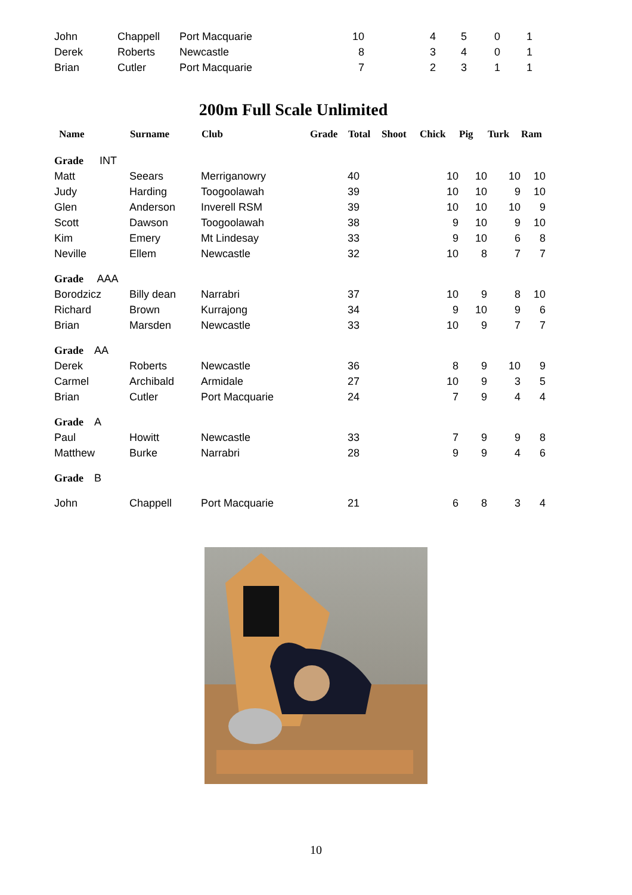| John | Chappell | Port Macquarie | 10 | 4 | 5 | 0 | 1 |
| Derek | Roberts | Newcastle | 8 | 3 | 4 | 0 | 1 |
| Brian | Cutler | Port Macquarie | 7 | 2 | 3 | 1 | 1 |
200m Full Scale Unlimited
| Name | Surname | Club | Grade | Total | Shoot | Chick | Pig | Turk | Ram |
| --- | --- | --- | --- | --- | --- | --- | --- | --- | --- |
| Grade INT | | | | | | | | | |
| Matt | Seears | Merriganowry | | 40 | | 10 | 10 | 10 | 10 |
| Judy | Harding | Toogoolawah | | 39 | | 10 | 10 | 9 | 10 |
| Glen | Anderson | Inverell RSM | | 39 | | 10 | 10 | 10 | 9 |
| Scott | Dawson | Toogoolawah | | 38 | | 9 | 10 | 9 | 10 |
| Kim | Emery | Mt Lindesay | | 33 | | 9 | 10 | 6 | 8 |
| Neville | Ellem | Newcastle | | 32 | | 10 | 8 | 7 | 7 |
| Grade AAA | | | | | | | | | |
| Borodzicz | Billy dean | Narrabri | | 37 | | 10 | 9 | 8 | 10 |
| Richard | Brown | Kurrajong | | 34 | | 9 | 10 | 9 | 6 |
| Brian | Marsden | Newcastle | | 33 | | 10 | 9 | 7 | 7 |
| Grade AA | | | | | | | | | |
| Derek | Roberts | Newcastle | | 36 | | 8 | 9 | 10 | 9 |
| Carmel | Archibald | Armidale | | 27 | | 10 | 9 | 3 | 5 |
| Brian | Cutler | Port Macquarie | | 24 | | 7 | 9 | 4 | 4 |
| Grade A | | | | | | | | | |
| Paul | Howitt | Newcastle | | 33 | | 7 | 9 | 9 | 8 |
| Matthew | Burke | Narrabri | | 28 | | 9 | 9 | 4 | 6 |
| Grade B | | | | | | | | | |
| John | Chappell | Port Macquarie | | 21 | | 6 | 8 | 3 | 4 |
10